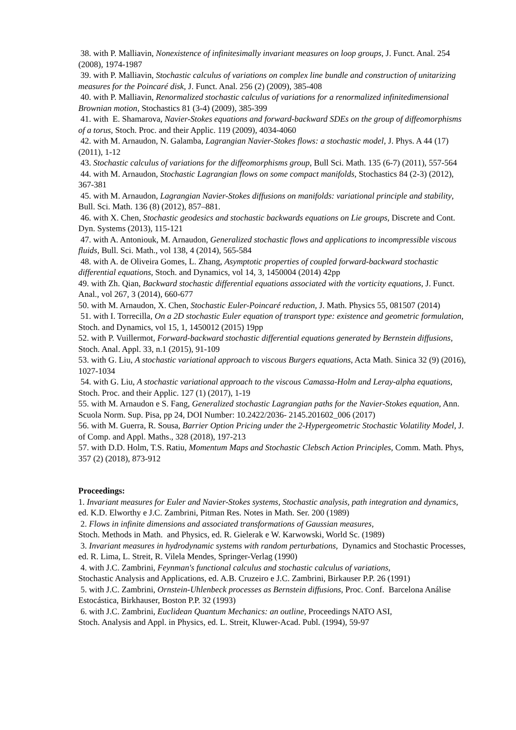38. with P. Malliavin, Nonexistence of infinitesimally invariant measures on loop groups, J. Funct. Anal. 254 (2008), 1974-1987
39. with P. Malliavin, Stochastic calculus of variations on complex line bundle and construction of unitarizing measures for the Poincaré disk, J. Funct. Anal. 256 (2) (2009), 385-408
40. with P. Malliavin, Renormalized stochastic calculus of variations for a renormalized infinitedimensional Brownian motion, Stochastics 81 (3-4) (2009), 385-399
41. with E. Shamarova, Navier-Stokes equations and forward-backward SDEs on the group of diffeomorphisms of a torus, Stoch. Proc. and their Applic. 119 (2009), 4034-4060
42. with M. Arnaudon, N. Galamba, Lagrangian Navier-Stokes flows: a stochastic model, J. Phys. A 44 (17) (2011), 1-12
43. Stochastic calculus of variations for the diffeomorphisms group, Bull Sci. Math. 135 (6-7) (2011), 557-564
44. with M. Arnaudon, Stochastic Lagrangian flows on some compact manifolds, Stochastics 84 (2-3) (2012), 367-381
45. with M. Arnaudon, Lagrangian Navier-Stokes diffusions on manifolds: variational principle and stability, Bull. Sci. Math. 136 (8) (2012), 857–881.
46. with X. Chen, Stochastic geodesics and stochastic backwards equations on Lie groups, Discrete and Cont. Dyn. Systems (2013), 115-121
47. with A. Antoniouk, M. Arnaudon, Generalized stochastic flows and applications to incompressible viscous fluids, Bull. Sci. Math., vol 138, 4 (2014), 565-584
48. with A. de Oliveira Gomes, L. Zhang, Asymptotic properties of coupled forward-backward stochastic differential equations, Stoch. and Dynamics, vol 14, 3, 1450004 (2014) 42pp
49. with Zh. Qian, Backward stochastic differential equations associated with the vorticity equations, J. Funct. Anal., vol 267, 3 (2014), 660-677
50. with M. Arnaudon, X. Chen, Stochastic Euler-Poincaré reduction, J. Math. Physics 55, 081507 (2014)
51. with I. Torrecilla, On a 2D stochastic Euler equation of transport type: existence and geometric formulation, Stoch. and Dynamics, vol 15, 1, 1450012 (2015) 19pp
52. with P. Vuillermot, Forward-backward stochastic differential equations generated by Bernstein diffusions, Stoch. Anal. Appl. 33, n.1 (2015), 91-109
53. with G. Liu, A stochastic variational approach to viscous Burgers equations, Acta Math. Sinica 32 (9) (2016), 1027-1034
54. with G. Liu, A stochastic variational approach to the viscous Camassa-Holm and Leray-alpha equations, Stoch. Proc. and their Applic. 127 (1) (2017), 1-19
55. with M. Arnaudon e S. Fang, Generalized stochastic Lagrangian paths for the Navier-Stokes equation, Ann. Scuola Norm. Sup. Pisa, pp 24, DOI Number: 10.2422/2036- 2145.201602_006 (2017)
56. with M. Guerra, R. Sousa, Barrier Option Pricing under the 2-Hypergeometric Stochastic Volatility Model, J. of Comp. and Appl. Maths., 328 (2018), 197-213
57. with D.D. Holm, T.S. Ratiu, Momentum Maps and Stochastic Clebsch Action Principles, Comm. Math. Phys, 357 (2) (2018), 873-912
Proceedings:
1. Invariant measures for Euler and Navier-Stokes systems, Stochastic analysis, path integration and dynamics, ed. K.D. Elworthy e J.C. Zambrini, Pitman Res. Notes in Math. Ser. 200 (1989)
2. Flows in infinite dimensions and associated transformations of Gaussian measures,
Stoch. Methods in Math. and Physics, ed. R. Gielerak e W. Karwowski, World Sc. (1989)
3. Invariant measures in hydrodynamic systems with random perturbations, Dynamics and Stochastic Processes, ed. R. Lima, L. Streit, R. Vilela Mendes, Springer-Verlag (1990)
4. with J.C. Zambrini, Feynman's functional calculus and stochastic calculus of variations,
Stochastic Analysis and Applications, ed. A.B. Cruzeiro e J.C. Zambrini, Birkauser P.P. 26 (1991)
5. with J.C. Zambrini, Ornstein-Uhlenbeck processes as Bernstein diffusions, Proc. Conf. Barcelona Análise Estocástica, Birkhauser, Boston P.P. 32 (1993)
6. with J.C. Zambrini, Euclidean Quantum Mechanics: an outline, Proceedings NATO ASI,
Stoch. Analysis and Appl. in Physics, ed. L. Streit, Kluwer-Acad. Publ. (1994), 59-97